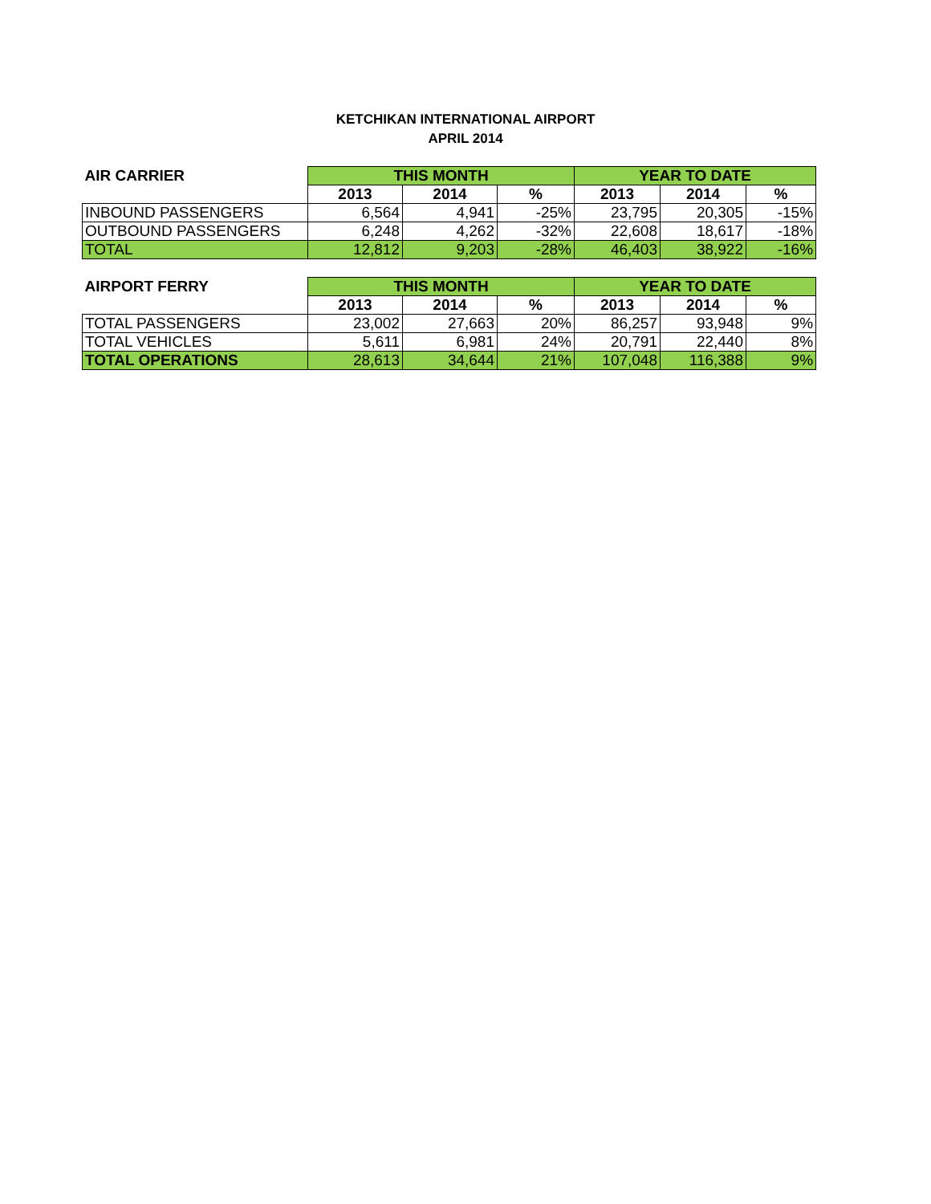KETCHIKAN INTERNATIONAL AIRPORT
APRIL 2014
| AIR CARRIER | THIS MONTH | | | YEAR TO DATE | | |
| --- | --- | --- | --- | --- | --- | --- |
| | 2013 | 2014 | % | 2013 | 2014 | % |
| INBOUND PASSENGERS | 6,564 | 4,941 | -25% | 23,795 | 20,305 | -15% |
| OUTBOUND PASSENGERS | 6,248 | 4,262 | -32% | 22,608 | 18,617 | -18% |
| TOTAL | 12,812 | 9,203 | -28% | 46,403 | 38,922 | -16% |
| AIRPORT FERRY | THIS MONTH | | | YEAR TO DATE | | |
| --- | --- | --- | --- | --- | --- | --- |
| | 2013 | 2014 | % | 2013 | 2014 | % |
| TOTAL PASSENGERS | 23,002 | 27,663 | 20% | 86,257 | 93,948 | 9% |
| TOTAL VEHICLES | 5,611 | 6,981 | 24% | 20,791 | 22,440 | 8% |
| TOTAL OPERATIONS | 28,613 | 34,644 | 21% | 107,048 | 116,388 | 9% |